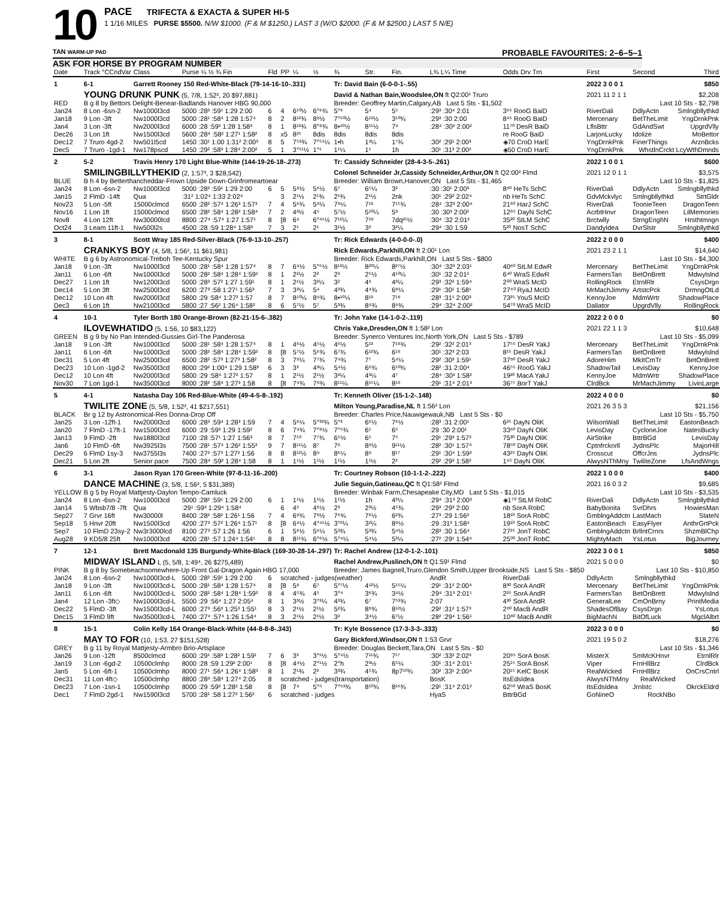10
PACE TRIFECTA & EXACTA & SUPER HI-5
1 1/16 MILES PURSE $5500. N/W $1000. (F & M $1250.) LAST 3 (W/O $2000. (F & M $2500.) LAST 5 N/E)
TAN WARM-UP PAD PROBABLE FAVOURITES: 2–6–5–1
ASK FOR HORSE BY PROGRAM NUMBER
| Date | Track °CCndVar | Class | Purse ¼ ½ ¾ Fin | Fld | PP | ¼ | ½ | ¾ | Str. | Fin. | L¾ L¼ Time | Odds Drv Trn | First | Second | Third |
| --- | --- | --- | --- | --- | --- | --- | --- | --- | --- | --- | --- | --- | --- | --- | --- |
| 1 | 6-1 | Garrett Rooney 150 Red-White-Black (79-14-16-10-.331) | | | | | | Tr: David Bain (6-0-0-1-.55) | | | | | 2022 3 0 0 1 | | $850 |
| | YOUNG DRUNK PUNK (5, 7/8, 1:52², 20 $97,881) | | | | | | | David & Nathan Bain,Woodslee,ON ft Q2:00¹ Truro | | | | | 2021 11 2 1 1 | | $2,208 |
| RED | B g 8 by Bettors Delight-Benear-Badlands Hanover HBG 90,000 | | | | | | | Breeder: Geoffrey Martin,Calgary,AB Last 5 Sts - $1,502 | | | | | Last 10 Sts - $2,798 | | |
| Jan24 | 8 Lon -6sn-2 | Nw1000l3cd | 5000 :28² :59¹ 1:29 2:00 | 6 | 4 | 6¹⁰½ | 6°⁶¾ | 5°⁶ | 5⁴ | 5⁵ | :29³ :30⁴ 2:01 | 3⁶⁵ RooG BaiD | RiverDali | DdlyActn | Smlngbllythkd |
| Jan18 | 9 Lon -3ft | Nw1000l3cd | 5000 :28¹ :58⁴ 1:28 1:57⁴ | 8 | 2 | 8¹²¾ | 8⁸½ | 7°¹⁰½ | 6¹³½ | 3¹⁰¾ | :29³ :30 2:00 | 8⁴⁵ RooG BaiD | Mercenary | BetTheLimit | YngDrnkPnk |
| Jan4 | 3 Lon -3ft | Nw2000l3cd | 6000 :28 :59² 1:28 1:58³ | 8 | 1 | 8¹³¾ | 8°⁸¾ | 8•¹⁰½ | 8¹¹½ | 7⁹ | :28⁴ :30² 2:00² | 11⁷⁰ DesR BaiD | LflsBttr | GdAndSwt | UpgrdVlly |
| Dec26 | 3 Lon 1ft | Nw1500l3cd | 5600 :28⁴ :58² 1:27¹ 1:58² | 8 | x5 | 8²⁵ | 8dis | 8dis | 8dis | 8dis | | re RooG BaiD | LarjonLucky | Idolize | MoBettor |
| Dec12 | 7 Truro 4gd-2 | Nw501l5cd | 1450 :30¹ 1:00 1:31² 2:00³ | 8 | 5 | 7⁵³¾ | 7°⁵¹¼ | 1•h | 1³¼ | 1⁷¾ | :30² :29¹ 2:00³ | ◈70 CroD HarE | YngDrnkPnk | FinerThings | ArznBcks |
| Dec5 | 7 Truro -1gd-1 | Nw178pscd | 1450 :29² :58³ 1:28⁴ 2:00² | 5 | 1 | 3°¹¹½ | 1°¹ | 1¹¼ | 1¹ | 1h | :30¹ :31³ 2:00² | ◈50 CroD HarE | YngDrnkPnk | WhstlnCrckt LcyWthDmnds | |
| 2 | 5-2 | Travis Henry 170 Light Blue-White (144-19-26-18-.273) | | | | | | Tr: Cassidy Schneider (28-4-3-5-.261) | | | | | 2022 1 0 0 1 | | $600 |
| | SMILINGBILLYTHEKID (2, 1:57³, 3 $28,542) | | | | | | | Colonel Schneider Jr,Cassidy Schneider,Arthur,ON ft Q2:00² Flmd | | | | | 2021 12 0 1 1 | | $3,575 |
| BLUE | B h 4 by Betterthancheddar-Frown Upside Down-Grinfromeartoear | | | | | | | Breeder: William Brown,Hanover,ON Last 5 Sts - $1,465 | | | | | Last 10 Sts - $1,825 | | |
| Jan24 | 8 Lon -6sn-2 | Nw1000l3cd | 5000 :28² :59¹ 1:29 2:00 | 6 | 5 | 5⁸½ | 5⁶½ | 6⁷ | 6⁵¼ | 3³ | :30 :30¹ 2:00³ | 8⁸⁰ HeTs SchC | RiverDali | DdlyActn | Smlngbllythkd |
| Jan15 | 2 FlmD -14ft | Qua | :31² 1:02⁴ 1:33 2:02⁴ | | 3 | 2¹½ | 2¹¾ | 2¹¾ | 2¹½ | 2nk | :30¹ :29² 2:02⁴ | nb HeTs SchC | GdvMckvlyc | Smlngbllythkd | StrtGldr |
| Nov23 | 5 Lon -5ft | 15000clmcd | 6500 :28² :57⁴ 1:26³ 1:57³ | 7 | 4 | 5⁶¾ | 5⁸¼ | 7⁸¼ | 7¹³ | 7¹⁵¾ | :28⁴ :32³ 2:00⁴ | 21⁶⁰ HarJ SchC | RiverDali | ToonieTeen | DragonTeen |
| Nov16 | 1 Lon 1ft | 15000clmcd | 6500 :28² :58⁴ 1:28² 1:58⁴ | 7 | 2 | 4³½ | 4⁵ | 5⁷½ | 5¹⁰¼ | 5⁸ | :30 :30³ 2:00² | 12⁸⁵ DayN SchC | AcrbtHnvr | DragonTeen | LilMemories |
| Nov8 | 4 Lon 12ft | Nw30000lcd | 8800 :27⁴ :57⁴ 1:27 1:57¹ | 8 | [8 | 6⁹ | 6°⁴¹½ | 7¹²¼ | 7¹⁸ | 7dq²¹½ | :30⁴ :32 2:01² | 35²⁰ StLM SchC | Brctwlly | StrngEnghN | Hrsthtmngn |
| Oct24 | 3 Leam 11ft-1 | Nw500l2s | 4500 :28 :59 1:28⁴ 1:58³ | 7 | 3 | 2¹ | 2¹ | 3¹½ | 3² | 3²¼ | :29⁴ :30 1:59 | 5²⁰ NosT SchC | DandyIdea | DvrSlstr | Smlngbllythkd |
| 3 | 8-1 | Scott Wray 185 Red-Silver-Black (76-9-13-10-.257) | | | | | | Tr: Rick Edwards (4-0-0-0-.0) | | | | | 2022 2 0 0 0 | | $400 |
| | CRANKYS BOY (4, 5/8, 1:56², 11 $61,981) | | | | | | | Rick Edwards,Parkhill,ON ft 2:00¹ Lon | | | | | 2021 23 2 1 1 | | $14,640 |
| WHITE | B g 6 by Astronomical-Treboh Tee-Kentucky Spur | | | | | | | Breeder: Rick Edwards,Parkhill,ON Last 5 Sts - $800 | | | | | Last 10 Sts - $4,300 | | |
| Jan18 | 9 Lon -3ft | Nw1000l3cd | 5000 :28¹ :58⁴ 1:28 1:57⁴ | 8 | 7 | 6⁹½ | 5°⁵½ | 8¹³½ | 8²⁰¼ | 8²⁷½ | :30⁴ :32³ 2:03¹ | 40⁶⁰ StLM EdwR | Mercenary | BetTheLimit | YngDrnkPnk |
| Jan11 | 6 Lon -6ft | Nw1000l3cd | 5000 :28² :58⁴ 1:28⁴ 1:59² | 8 | 1 | 2²½ | 2² | 2³ | 2⁵½ | 4¹⁰¼ | :30¹ :32 2:01² | 6⁴⁰ WraS EdwR | FarmersTan | BetOnBrett | Mdwylslnd |
| Dec27 | 1 Lon 1ft | Nw1200l3cd | 5000 :28³ :57² 1:27 1:59¹ | 8 | 1 | 2¹½ | 3²¼ | 3² | 4³ | 4³¼ | :29³ :32² 1:59⁴ | 2⁰⁰ WraS McID | RollingRock | EtrnlRlr | CsysDrgn |
| Dec14 | 5 Lon 3ft | Nw2500l3cd | 6200 :27³ :58 1:27¹ 1:56³ | 7 | 3 | 3³¼ | 5⁴ | 4³¾ | 4⁴¾ | 6⁸¼ | :29¹ :30¹ 1:58¹ | 27⁴⁰ RyaJ McID | MrMachJimmy | ArtstcPck | DrmngOtLd |
| Dec12 | 10 Lon 4ft | Nw2000l3cd | 5800 :29 :58⁴ 1:27² 1:57 | 8 | 7 | 8¹⁰¼ | 8⁹¾ | 8•¹⁰¼ | 8¹³ | 7¹⁸ | :28³ :31¹ 2:00³ | 73²⁵ YouS McID | KennyJoe | MdmWrtr | ShadowPlace |
| Dec3 | 6 Lon 1ft | Nw2100l3cd | 5800 :27 :56² 1:26⁴ 1:58² | 8 | 6 | 5⁷½ | 5⁷ | 5³¾ | 8⁹¾ | 8⁹¾ | :29⁴ :32⁴ 2:00² | 54⁷⁰ WraS McID | Daliator | UpgrdVlly | RollingRock |
| 4 | 10-1 | Tyler Borth 180 Orange-Brown (82-21-15-6-.382) | | | | | | Tr: John Yake (14-1-0-2-.119) | | | | | 2022 2 0 0 0 | | $0 |
| | ILOVEWHATIDO (5, 1:56, 10 $83,122) | | | | | | | Chris Yake,Dresden,ON ft 1:58² Lon | | | | | 2021 22 1 1 3 | | $10,648 |
| GREEN | B g 9 by No Pan Intended-Gussies Girl-The Panderosa | | | | | | | Breeder: Synerco Ventures Inc,North York,ON Last 5 Sts - $789 | | | | | Last 10 Sts - $5,099 | | |
| Jan18 | 9 Lon -3ft | Nw1000l3cd | 5000 :28¹ :58⁴ 1:28 1:57⁴ | 8 | 1 | 4⁶½ | 4⁵½ | 4⁶½ | 5¹³ | 7¹⁸¾ | :29² :32² 2:01³ | 17⁵⁵ DesR YakJ | Mercenary | BetTheLimit | YngDrnkPnk |
| Jan11 | 6 Lon -6ft | Nw1000l3cd | 5000 :28² :58⁴ 1:28⁴ 1:59² | 8 | [8 | 5⁷½ | 5⁶¾ | 6⁷¾ | 6¹²¾ | 6¹⁸ | :30¹ :32³ 2:03 | 8¹⁵ DesR YakJ | FarmersTan | BetOnBrett | Mdwylslnd |
| Dec31 | 5 Lon 4ft | Nw2500l3cd | 6500 :28² :57³ 1:27³ 1:58² | 8 | 3 | 7⁸¼ | 7⁷¾ | 7⁴¾ | 7⁷ | 5⁴¼ | :29² :30³ 1:59¹ | 37⁸⁰ DesR YakJ | AdoreHim | MkItCmTr | BetOnBrett |
| Dec23 | 10 Lon -1gd-2 | Nw3500l3cd | 8000 :29² 1:00⁴ 1:29 1:58³ | 6 | 3 | 3³ | 4³¼ | 5⁴½ | 6⁶¾ | 6¹⁰¾ | :28² :31 2:00⁴ | 46⁵⁵ RooG YakJ | ShadowTail | LevisDay | KennyJoe |
| Dec12 | 10 Lon 4ft | Nw2000l3cd | 5800 :29 :58⁴ 1:27² 1:57 | 8 | 1 | 2¹½ | 2¹½ | 3²¼ | 4³¼ | 4⁷ | :28⁴ :30³ 1:58² | 19²⁰ MacA YakJ | KennyJoe | MdmWrtr | ShadowPlace |
| Nov30 | 7 Lon 1gd-1 | Nw3500l3cd | 8000 :28² :58⁴ 1:27³ 1:58 | 8 | [8 | 7⁹¾ | 7⁸¾ | 8¹¹¼ | 8¹⁵¼ | 8¹⁸ | :29¹ :31⁴ 2:01³ | 36⁷⁵ BorT YakJ | ClrdBck | MrMachJimmy | LivinLarge |
| 5 | 4-1 | Natasha Day 106 Red-Blue-White (49-4-5-8-.192) | | | | | | Tr: Kenneth Oliver (15-1-2-.148) | | | | | 2022 4 0 0 0 | | $0 |
| | TWILITE ZONE (5, 5/8, 1:52², 41 $217,551) | | | | | | | Milton Young,Paradise,NL ft 1:56² Lon | | | | | 2021 26 3 5 3 | | $21,156 |
| BLACK | Br g 12 by Astronomical-Res Donna-Drop Off | | | | | | | Breeder: Charles Price,Nauwigewauk,NB Last 5 Sts - $0 | | | | | Last 10 Sts - $5,750 | | |
| Jan25 | 3 Lon -12ft-1 | Nw2000l3cd | 6000 :28³ :59⁴ 1:28³ 1:59 | 7 | 4 | 5⁶¼ | 5°³³¾ | 5°³ | 6⁶½ | 7⁶½ | :28³ :31 2:00¹ | 6²⁵ DayN OliK | WilsonWall | BetTheLimit | EastonBeach |
| Jan20 | 7 FlmD -17ft-1 | Nw1500l3cd | 6000 :29 :59³ 1:29 1:59² | 8 | 6 | 7⁹¾ | 7°⁸½ | 7°⁵¾ | 6⁵ | 6⁵ | :29 :30 2:00¹ | 33⁶⁰ DayN OliK | LevisDay | CycloneJoe | NatesBucky |
| Jan13 | 9 FlmD -2ft | Nw1880l3cd | 7100 :28 :57¹ 1:27 1:56³ | 8 | 7 | 7¹⁰ | 7⁷¾ | 6⁵½ | 6⁵ | 7⁵ | :29¹ :29³ 1:57³ | 75³⁰ DayN OliK | AirStrike | BttrBGd | LevisDay |
| Jan6 | 10 FlmD -6ft | Nw3925l3s | 7500 :28¹ :57⁴ 1:26² 1:55³ | 9 | 7 | 8¹¹½ | 8⁷ | 7⁶ | 8⁸½ | 9¹¹½ | :28² :30¹ 1:57⁴ | 78⁵⁰ DayN OliK | Cptnfrcknrll | JydnsPlc | MajorHill |
| Dec29 | 6 FlmD 1sy-3 | Nw3755l3s | 7400 :27² :57³ 1:27² 1:56 | 8 | 8 | 8¹²½ | 8⁹ | 8⁶¼ | 8⁹ | 8¹⁷ | :29¹ :30⁴ 1:59² | 43²⁵ DayN OliK | Crosscut | OffcrJns | JydnsPlc |
| Dec21 | 5 Lon 2ft | Senior pace | 7500 :28⁴ :59² 1:28⁴ 1:58 | 8 | 1 | 1¹½ | 1¹½ | 1¹½ | 1¹½ | 2² | :29² :29³ 1:58² | 1⁹⁵ DayN OliK | AlwysNThMny | TwiliteZone | LfsAndWngs |
| 6 | 3-1 | Jason Ryan 170 Green-White (97-8-11-16-.200) | | | | | | Tr: Courtney Robson (10-1-1-2-.222) | | | | | 2022 1 0 0 0 | | $400 |
| | DANCE MACHINE (3, 5/8, 1:56³, 5 $31,389) | | | | | | | Julie Seguin,Gatineau,QC ft Q1:58² Flmd | | | | | 2021 16 0 3 2 | | $9,685 |
| YELLOW | B g 5 by Royal Mattjesty-Daylon Tempo-Camluck | | | | | | | Breeder: Winbak Farm,Chesapeake City,MD Last 5 Sts - $1,015 | | | | | Last 10 Sts - $3,535 | | |
| Jan24 | 8 Lon -6sn-2 | Nw1000l3cd | 5000 :28² :59¹ 1:29 2:00 | 6 | 1 | 1¹½ | 1¹½ | 1¹½ | 1h | 4³¼ | :29⁴ :31³ 2:00³ | ◈1⁷⁰ StLM RobC | RiverDali | DdlyActn | Smlngbllythkd |
| Jan14 | 5 Wbsb7/8 -7ft | Qua | :29¹ :59³ 1:29⁴ 1:58⁴ | | 6 | 4⁵ | 4⁶½ | 2³ | 2³½ | 4⁵¾ | :29³ :29³ 2:00 | nb SorA RobC | BabyBonita | SvrDhrs | HowiesMan |
| Sep27 | 7 Grvr 16ft | Nw30000l | 8400 :28² :58² 1:26¹ 1:56 | 7 | 4 | 6⁸¾ | 7⁸½ | 7⁶¾ | 7⁶½ | 6²¾ | :27³ :29 1:56³ | 18¹⁰ SorA RobC | GmblngAddctn | LastMach | SlateN |
| Sep18 | 5 Hnvr 20ft | Nw1500l3cd | 4200 :27³ :57² 1:26⁴ 1:57¹ | 8 | [8 | 6⁹½ | 4°⁴¹½ | 3°²¼ | 3²¼ | 8⁸½ | :29 :31³ 1:58⁴ | 19¹⁰ SorA RobC | EastonBeach | EasyFlyer | AnthrGrtPck |
| Sep7 | 10 FlmD 23sy-2 | Nw3r3000lcd | 8100 :27³ :57 1:26 1:56 | 6 | 1 | 5⁶½ | 5⁶¼ | 5³¾ | 5³¾ | 5⁴½ | :28³ :30 1:56⁴ | 27²⁵ JonT RobC | GmblngAddctn | BrllntCrnrs | ShzmBlChp |
| Aug28 | 9 KD5/8 25ft | Nw1000l3cd | 4200 :28¹ :57 1:24⁴ 1:54¹ | 8 | 8 | 8¹¹¾ | 6°⁶½ | 5°⁴¼ | 5⁴½ | 5³¼ | :27² :29¹ 1:54⁴ | 25⁰⁰ JonT RobC | MightyMach | YsLotus | BigJourney |
| 7 | 12-1 | Brett Macdonald 135 Burgundy-White-Black (169-30-28-14-.297) | | | | | | Tr: Rachel Andrew (12-0-1-2-.101) | | | | | 2022 3 0 0 1 | | $850 |
| | MIDWAY ISLAND L (5, 5/8, 1:49⁴, 26 $275,489) | | | | | | | Rachel Andrew,Puslinch,ON ft Q1:59¹ Flmd | | | | | 2021 5 0 0 0 | | $0 |
| PINK | B g 8 by Somebeachsomewhere-Up Front Gal-Dragon Again HBG 17,000 | | | | | | | Breeder: James Bagnell,Truro,Glendon Smith,Upper Brookside,NS Last 5 Sts - $850 | | | | | Last 10 Sts - $10,850 | | |
| Jan24 | 8 Lon -6sn-2 | Nw1000l3cd-L | 5000 :28² :59¹ 1:29 2:00 | 6 | scratched - judges(weather) | | | | | | AndR | RiverDali | DdlyActn | Smlngbllythkd | |
| Jan18 | 9 Lon -3ft | Nw1000l3cd-L | 5000 :28¹ :58⁴ 1:28 1:57⁴ | 8 | [8 | 5⁸ | 6⁷ | 5°⁷½ | 4¹²½ | 5¹⁵¼ | :29¹ :31² 2:00⁴ | 8³⁰ SorA AndR | Mercenary | BetTheLimit | YngDrnkPnk |
| Jan11 | 6 Lon -6ft | Nw1000l3cd-L | 5000 :28² :58⁴ 1:28⁴ 1:59² | 8 | 4 | 4⁵¾ | 4⁵ | 3°⁴ | 3⁶¾ | 3⁹½ | :29⁴ :31³ 2:01¹ | 2²⁵ SorA AndR | FarmersTan | BetOnBrett | Mdwylslnd |
| Jan4 | 12 Lon -3ft◇ | Nw1000l3cd-L | 5500 :29 :56⁴ 1:27 2:05⁴ | 8 | 1 | 3³½ | 3°³¼ | 4³¾ | 6⁷ | 7⁵³¾ | 2:07 | 4³⁰ SorA AndR | GeneralLee | CmOnBrny | PrintMedia |
| Dec22 | 5 FlmD -3ft | Nw1500l3cd-L | 6000 :27³ :56³ 1:25³ 1:55¹ | 8 | 3 | 2¹½ | 2¹½ | 5²¾ | 8⁸¾ | 8¹²½ | :29² :31² 1:57³ | 2⁸⁰ MacB AndR | ShadesOfBay | CsysDrgn | YsLotus |
| Dec15 | 3 FlmD 9ft | Nw3500l3cd-L | 7400 :27⁴ :57⁴ 1:26 1:54⁴ | 8 | 3 | 2¹½ | 2¹½ | 3² | 3⁴½ | 6⁷½ | :28² :29⁴ 1:56¹ | 10⁸⁰ MacB AndR | BigMachN | BitOfLuck | MgclAlbrt |
| 8 | 15-1 | Colin Kelly 164 Orange-Black-White (44-8-8-8-.343) | | | | | | Tr: Kyle Bossence (17-3-3-3-.333) | | | | | 2022 3 0 0 0 | | $0 |
| | MAY TO FOR (10, 1:53, 27 $151,528) | | | | | | | Gary Bickford,Windsor,ON ft 1:53 Grvr | | | | | 2021 19 5 0 2 | | $18,276 |
| GREY | B g 11 by Royal Mattjesty-Armbro Brio-Artsplace | | | | | | | Breeder: Douglas Beckett,Tara,ON Last 5 Sts - $0 | | | | | Last 10 Sts - $1,346 | | |
| Jan26 | 9 Lon -12ft | 8500clmcd | 6000 :29¹ :58³ 1:28² 1:59¹ | 7 | 6 | 3³ | 3°¹½ | 5°⁴½ | 7¹¹¾ | 7¹⁷ | :30² :33² 2:02³ | 20⁸⁵ SorA BosK | MisterX | SmMcKHnvr | EtrnlRlr |
| Jan19 | 3 Lon -6gd-2 | 10500clmhp | 8000 :28 :59 1:29² 2:00¹ | 8 | [8 | 4⁴½ | 2°¹½ | 2°h | 2³½ | 6⁵¼ | :30¹ :31⁴ 2:01¹ | 25¹⁵ SorA BosK | Viper | FrnHllBrz | ClrdBck |
| Jan5 | 5 Lon -6ft-1 | 10500clmhp | 8000 :27¹ :56⁴ 1:26⁴ 1:58³ | 8 | 1 | 2¹¾ | 2² | 3³¾ | 4⁵¾ | 8p7¹⁰¾ | :30² :33¹ 2:00⁴ | 20¹⁵ KelC BosK | RealWicked | FrnHllBrz | OnCrsCntrl |
| Dec31 | 11 Lon 4ft◇ | 10500clmhp | 8800 :28³ :58⁴ 1:27⁴ 2:05 | 8 | scratched - judges(transportation) | | | | | | BosK | ItsEdsIdea | AlwysNThMny | RealWicked | |
| Dec23 | 7 Lon -1sn-1 | 10500clmhp | 8000 :29 :59² 1:28² 1:58 | 8 | [8 | 7⁹ | 5°⁵ | 7°⁵³¾ | 8¹⁰¾ | 8¹⁶¾ | :29¹ :31⁴ 2:01² | 62⁵⁰ WraS BosK | ItsEdsIdea | Jrnlstc | OkrckEldrd |
| Dec1 | 7 FlmD 2gd-1 | Nw1590l3cd | 5700 :28¹ :58 1:27² 1:56² | 6 | scratched - judges | | | | | | HyaS | BttrBGd | GoNineO | RockNBo | |